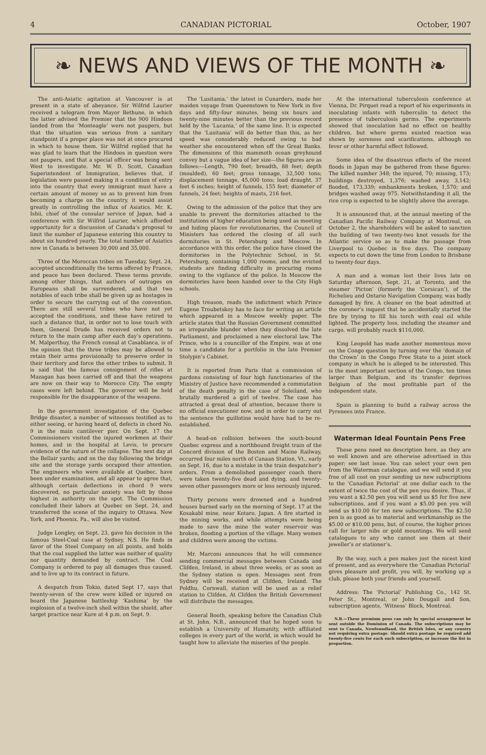4 CANADIAN PICTORIAL October, 1907
❧ NEWS AND VIEWS OF THE MONTH ❧
The anti-Asiatic agitation at Vancouver is at present in a state of abeyance. Sir Wilfrid Laurier received a telegram from Mayor Bethune, in which the latter advised the Premier that the 900 Hindoos landed from the ‘Monteagle’ were not paupers, but that the situation was serious from a sanitary standpoint if a proper place was not at once procured in which to house them. Sir Wilfrid replied that he was glad to learn that the Hindoos in question were not paupers, and that a special officer was being sent West to investigate. Mr. W. D. Scott, Canadian Superintendent of Immigration, believes that, if legislation were passed making it a condition of entry into the country that every immigrant must have a certain amount of money so as to prevent him from becoming a charge on the country, it would assist greatly in controlling the influx of Asiatics. Mr. K. Ishii, chief of the consular service of Japan, had a conference with Sir Wilfrid Laurier, which afforded opportunity for a discussion of Canada’s proposal to limit the number of Japanese entering this country to about six hundred yearly. The total number of Asiatics now in Canada is between 30,000 and 35,000.
Three of the Moroccan tribes on Tuesday, Sept. 24, accepted unconditionally the terms offered by France, and peace has been declared. These terms provide, among other things, that authors of outrages on Europeans shall be surrendered, and that two notables of each tribe shall be given up as hostages in order to secure the carrying out of the convention. There are still several tribes who have not yet accepted the conditions, and these have retired to such a distance that, in order not to lose touch with them, General Drude has received orders not to return to the main camp after each day’s operations. M. Malperthuy, the French consul at Casablanca, is of the opinion that the three tribes may be allowed to retain their arms provisionally to preserve order in their territory and force the other tribes to submit. It is said that the famous consignment of rifles at Mazagan has been carried off and that the weapons are now on their way to Morocco City. The empty cases were left behind. The governor will be held responsible for the disappearance of the weapons.
In the government investigation of the Quebec Bridge disaster, a number of witnesses testified as to either seeing, or having heard of, defects in chord No. 9 in the main cantilever pier. On Sept. 17 the Commissioners visited the injured workmen at their homes, and in the hospital at Levis, to procure evidence of the nature of the collapse. The next day at the Bellair yards; and on the day following the bridge site and the storage yards occupied their attention. The engineers who were available at Quebec, have been under examination, and all appear to agree that, although certain deflections in chord 9 were discovered, no particular anxiety was felt by those highest in authority on the spot. The Commission concluded their labors at Quebec on Sept. 24, and transferred the scene of the inquiry to Ottawa. New York, and Phoenix, Pa., will also be visited.
Judge Longley, on Sept. 23, gave his decision in the famous Steel-Coal case at Sydney, N.S. He finds in favor of the Steel Company on all points, and holds that the coal supplied the latter was neither of quality nor quantity demanded by contract. The Coal Company is ordered to pay all damages thus caused, and to live up to its contract in future.
A despatch from Tokio, dated Sept 17, says that twenty-seven of the crew were killed or injured on board the Japanese battleship ‘Kashima’ by the explosion of a twelve-inch shell within the shield, after target practice near Kure at 4 p.m. on Sept. 9.
The ‘Lusitania,’ the latest in Cunarders, made her maiden voyage from Queenstown to New York in five days and fifty-four minutes, being six hours and twenty-nine minutes better than the previous record held by the ‘Lucania,’ of the same line. It is expected that the ‘Lusitania’ will do better than this, as her speed was considerably reduced owing to bad weather she encountered when off the Great Banks. The dimensions of this mammoth ocean greyhound convey but a vague idea of her size—the figures are as follows:—Length, 790 feet; breadth, 88 feet; depth (moulded), 60 feet; gross tonnage, 32,500 tons; displacement tonnage, 45,000 tons; load draught, 37 feet 6 inches; height of funnels, 155 feet; diameter of funnels, 24 feet; heights of masts, 216 feet.
Owing to the admission of the police that they are unable to prevent the dormitories attached to the institutions of higher education being used as meeting and hiding places for revolutionaries, the Council of Ministers has ordered the closing of all such dormitories in St. Petersburg and Moscow. In accordance with this order, the police have closed the dormitories in the Polytechnic School, in St. Petersburg, containing 1,000 rooms, and the evicted students are finding difficulty in procuring rooms owing to the vigilance of the police. In Moscow the dormitories have been handed over to the City High schools.
High treason, reads the indictment which Prince Eugene Troubetskoy has to face for writing an article which appeared in a Moscow weekly paper. The article states that the Russian Government committed an irreparable blunder when they dissolved the late Parliament, and proclaimed a new electoral law. The Prince, who is a councillor of the Empire, was at one time a candidate for a portfolio in the late Premier Stolypin’s Cabinet.
It is reported from Paris that a commission of pardons consisting of four high functionaries of the Ministry of Justice have recommended a commutation of the death penalty in the case of Soleiland, who brutally murdered a girl of twelve. The case has attracted a great deal of attention, because there is no official executioner now, and in order to carry out the sentence the guillotine would have had to be re-established.
A head-on collision between the south-bound Quebec express and a northbound freight train of the Concord division of the Boston and Maine Railway, occurred four miles north of Canaan Station, Vt., early on Sept. 16, due to a mistake in the train despatcher’s orders. From a demolished passenger coach there were taken twenty-five dead and dying, and twenty-seven other passengers more or less seriously injured.
Thirty persons were drowned and a hundred houses burned early on the morning of Sept. 17 at the Kosakabl mine, near Kotaro, Japan. A fire started in the mining works, and while attempts were being made to save the mine the water reservoir was broken, flooding a portion of the village. Many women and children were among the victims.
Mr. Marconi announces that he will commence sending commercial messages between Canada and Clifden, Ireland, in about three weeks, or as soon as the Sydney station is open. Messages sent from Sydney will be received at Clifden, Ireland. The Poldhu, Cornwall, station will be used as a relief station to Clifden. At Clifden the British Government will distribute the messages.
General Booth, speaking before the Canadian Club at St. John, N.B., announced that he hoped soon to establish a University of Humanity, with affiliated colleges in every part of the world, in which would be taught how to alleviate the miseries of the people.
At the international tuberculosis conference at Vienna, Dr. Pirquet read a report of his experiments in inoculating infants with tuberculin to detect the presence of tuberculosis germs. The experiments showed that inoculation had no effect on healthy children, but where germs existed reaction was shown by soreness and scarifications, although no fever or other harmful effect followed.
Some idea of the disastrous effects of the recent floods in Japan may be gathered from these figures: The killed number 348; the injured, 70; missing, 173; buildings destroyed, 1,376; washed away, 3,142; flooded, 173,339; embankments broken, 1,570; and bridges washed away 975. Notwithstanding it all, the rice crop is expected to be slightly above the average.
It is announced that, at the annual meeting of the Canadian Pacific Railway Company at Montreal, on October 2, the shareholders will be asked to sanction the building of two twenty-two knot vessels for the Atlantic service so as to make the passage from Liverpool to Quebec in five days. The company expects to cut down the time from London to Brisbane to twenty-four days.
A man and a woman lost their lives late on Saturday afternoon, Sept. 21, at Toronto, and the steamer ‘Picton’ (formerly the ‘Corsican’), of the Richelieu and Ontario Navigation Company, was badly damaged by fire. A cleaner on the boat admitted at the coroner’s inquest that he accidentally started the fire by trying to fill his torch with coal oil while lighted. The property loss, including the steamer and cargo, will probably reach $110,000.
King Leopold has made another momentous move on the Congo question by turning over the ‘domain of the Crown’ in the Congo Free State to a joint stock company in which he is alleged to be interested. This is the most important section of the Congo, ten times larger than Belgium, and its transfer deprives Belgium of the most profitable part of the independent state.
Spain is planning to build a railway across the Pyrenees into France.
Waterman Ideal Fountain Pens Free
These pens need no description here, as they are so well known and are otherwise advertised in this paper; see last issue. You can select your own pen from the Waterman catalogue, and we will send it you free of all cost on your sending us new subscriptions to the ‘Canadian Pictorial’ at one dollar each to the extent of twice the cost of the pen you desire. Thus, if you want a $2.50 pen you will send us $5 for five new subscriptions, and if you want a $5.00 pen you will send us $10.00 for ten new subscriptions. The $2.50 pen is as good as to material and workmanship as the $5.00 or $10.00 pens, but, of course, the higher prices call for larger nibs or gold mountings. We will send catalogues to any who cannot see them at their jeweller’s or stationer’s.
By the way, such a pen makes just the nicest kind of present, and as everywhere the ‘Canadian Pictorial’ gives pleasure and profit, you will, by working up a club, please both your friends and yourself.
Address: The ‘Pictorial’ Publishing Co., 142 St. Peter St., Montreal, or John Dougall and Son, subscription agents, ‘Witness’ Block, Montreal.
N.B.—These premium pens can only by special arrangement be sent outside the Dominion of Canada. The subscriptions may be sent to Canada, Newfoundland, the British Isles, or any country not requiring extra postage. Should extra postage be required add twenty-five cents for each such subscription, or increase the list in proportion.